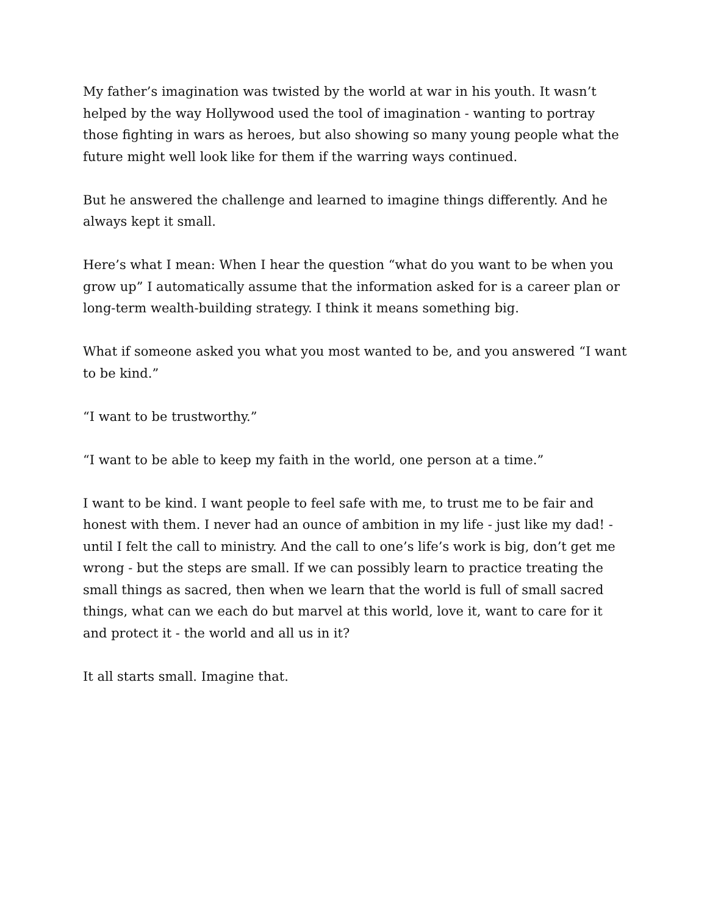My father’s imagination was twisted by the world at war in his youth. It wasn’t helped by the way Hollywood used the tool of imagination - wanting to portray those fighting in wars as heroes, but also showing so many young people what the future might well look like for them if the warring ways continued.
But he answered the challenge and learned to imagine things differently. And he always kept it small.
Here’s what I mean: When I hear the question “what do you want to be when you grow up” I automatically assume that the information asked for is a career plan or long-term wealth-building strategy. I think it means something big.
What if someone asked you what you most wanted to be, and you answered “I want to be kind.”
“I want to be trustworthy.”
“I want to be able to keep my faith in the world, one person at a time.”
I want to be kind. I want people to feel safe with me, to trust me to be fair and honest with them. I never had an ounce of ambition in my life - just like my dad! - until I felt the call to ministry. And the call to one’s life’s work is big, don’t get me wrong - but the steps are small. If we can possibly learn to practice treating the small things as sacred, then when we learn that the world is full of small sacred things, what can we each do but marvel at this world, love it, want to care for it and protect it - the world and all us in it?
It all starts small. Imagine that.